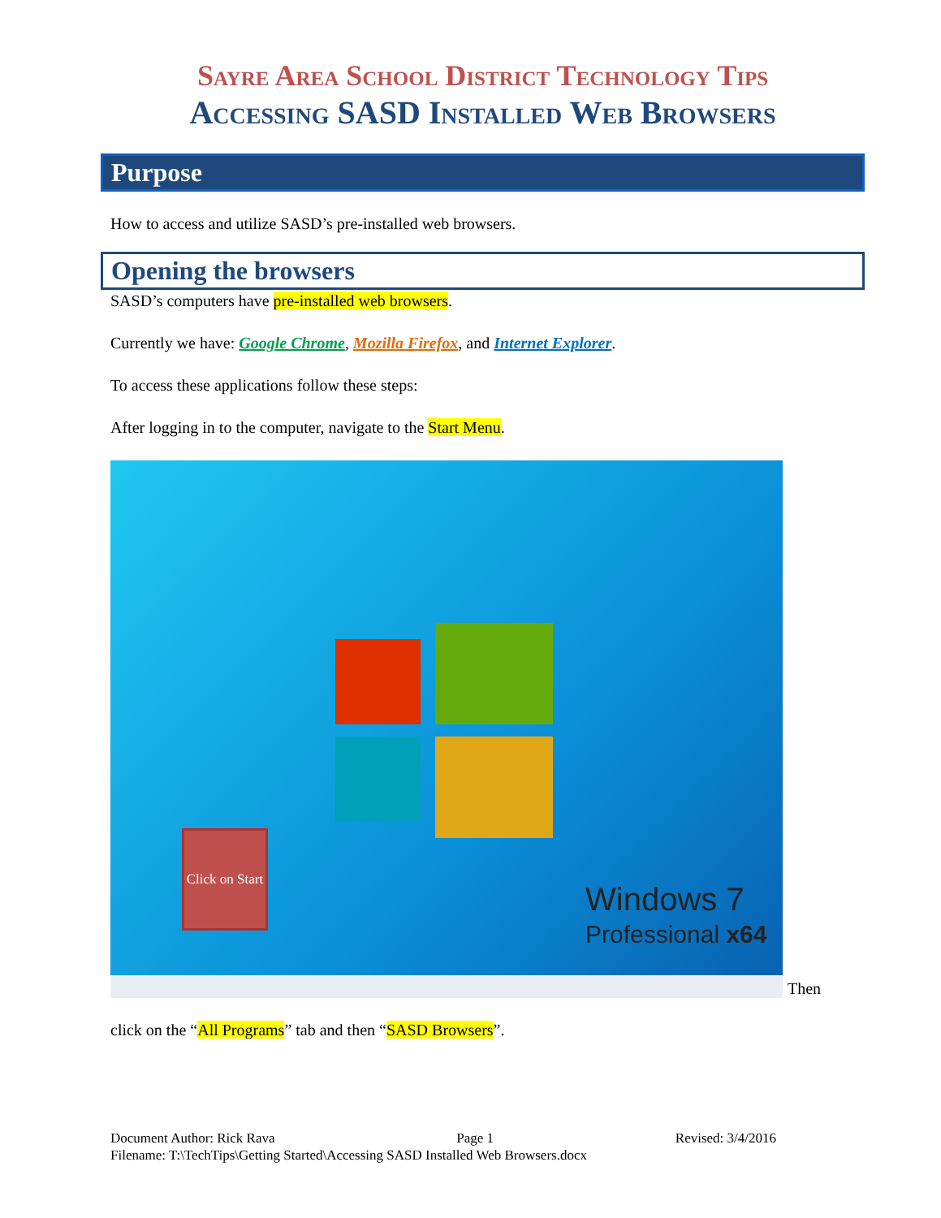Sayre Area School District Technology Tips
Accessing SASD Installed Web Browsers
Purpose
How to access and utilize SASD’s pre-installed web browsers.
Opening the browsers
SASD’s computers have pre-installed web browsers.
Currently we have: Google Chrome, Mozilla Firefox, and Internet Explorer.
To access these applications follow these steps:
After logging in to the computer, navigate to the Start Menu.
Click on Start
Windows 7
Professional x64
Then
click on the “All Programs” tab and then “SASD Browsers”.
Document Author: Rick Rava Page 1 Revised: 3/4/2016
Filename: T:\TechTips\Getting Started\Accessing SASD Installed Web Browsers.docx